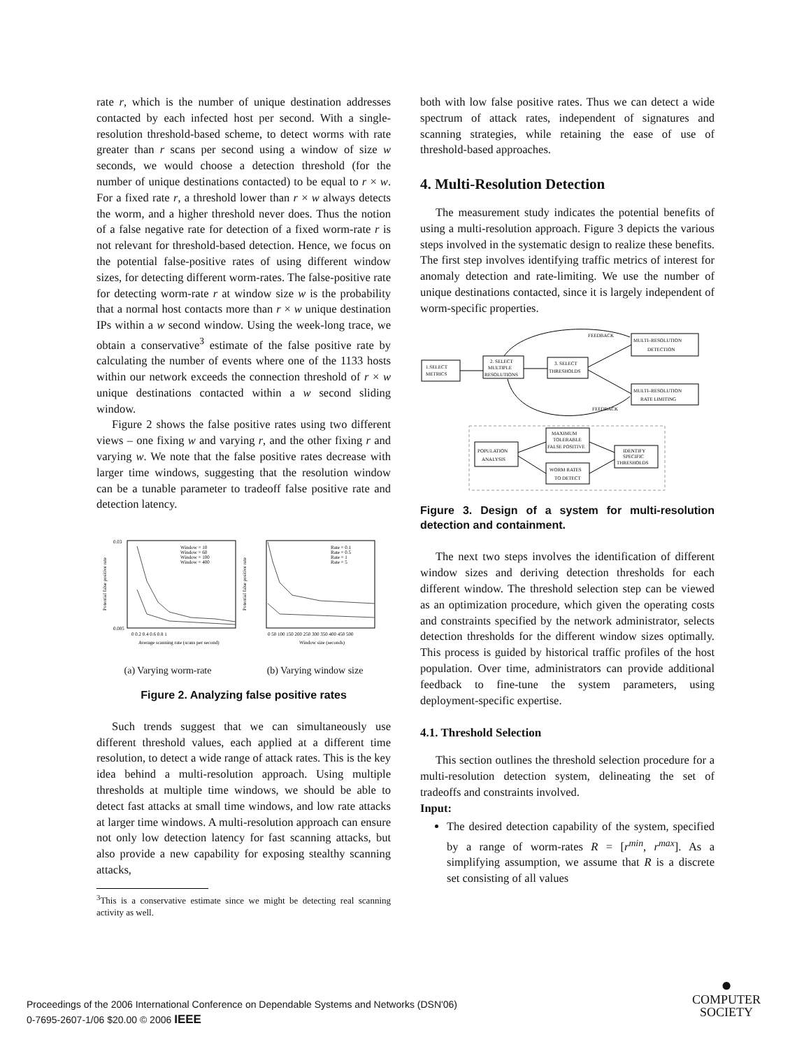rate r, which is the number of unique destination addresses contacted by each infected host per second. With a single-resolution threshold-based scheme, to detect worms with rate greater than r scans per second using a window of size w seconds, we would choose a detection threshold (for the number of unique destinations contacted) to be equal to r × w. For a fixed rate r, a threshold lower than r × w always detects the worm, and a higher threshold never does. Thus the notion of a false negative rate for detection of a fixed worm-rate r is not relevant for threshold-based detection. Hence, we focus on the potential false-positive rates of using different window sizes, for detecting different worm-rates. The false-positive rate for detecting worm-rate r at window size w is the probability that a normal host contacts more than r × w unique destination IPs within a w second window. Using the week-long trace, we obtain a conservative<sup>3</sup> estimate of the false positive rate by calculating the number of events where one of the 1133 hosts within our network exceeds the connection threshold of r × w unique destinations contacted within a w second sliding window.
Figure 2 shows the false positive rates using two different views – one fixing w and varying r, and the other fixing r and varying w. We note that the false positive rates decrease with larger time windows, suggesting that the resolution window can be a tunable parameter to tradeoff false positive rate and detection latency.
0.03
0.005
Window = 10
Window = 60
Window = 100
Window = 400
Rate = 0.1
Rate = 0.5
Rate = 1
Rate = 5
0 0.2 0.4 0.6 0.8 1
0 50 100 150 200 250 300 350 400 450 500
Average scanning rate (scans per second)
Window size (seconds)
Potential false positive rate
Potential false positive rate
(a) Varying worm-rate (b) Varying window size
Figure 2. Analyzing false positive rates
Such trends suggest that we can simultaneously use different threshold values, each applied at a different time resolution, to detect a wide range of attack rates. This is the key idea behind a multi-resolution approach. Using multiple thresholds at multiple time windows, we should be able to detect fast attacks at small time windows, and low rate attacks at larger time windows. A multi-resolution approach can ensure not only low detection latency for fast scanning attacks, but also provide a new capability for exposing stealthy scanning attacks,
<sup>3</sup> This is a conservative estimate since we might be detecting real scanning activity as well.
both with low false positive rates. Thus we can detect a wide spectrum of attack rates, independent of signatures and scanning strategies, while retaining the ease of use of threshold-based approaches.
4. Multi-Resolution Detection
The measurement study indicates the potential benefits of using a multi-resolution approach. Figure 3 depicts the various steps involved in the systematic design to realize these benefits. The first step involves identifying traffic metrics of interest for anomaly detection and rate-limiting. We use the number of unique destinations contacted, since it is largely independent of worm-specific properties.
1.SELECT
METRICS
2. SELECT
MULTIPLE
RESOLUTIONS
3. SELECT
THRESHOLDS
MULTI–RESOLUTION
DETECTION
MULTI–RESOLUTION
RATE LIMITING
FEEDBACK
FEEDBACK
POPULATION
ANALYSIS
MAXIMUM
TOLERABLE
FALSE POSITIVE
WORM RATES
TO DETECT
IDENTIFY
SPECIFIC
THRESHOLDS
Figure 3. Design of a system for multi-resolution detection and containment.
The next two steps involves the identification of different window sizes and deriving detection thresholds for each different window. The threshold selection step can be viewed as an optimization procedure, which given the operating costs and constraints specified by the network administrator, selects detection thresholds for the different window sizes optimally. This process is guided by historical traffic profiles of the host population. Over time, administrators can provide additional feedback to fine-tune the system parameters, using deployment-specific expertise.
4.1. Threshold Selection
This section outlines the threshold selection procedure for a multi-resolution detection system, delineating the set of tradeoffs and constraints involved.
Input:
The desired detection capability of the system, specified by a range of worm-rates R = [r<sup>min</sup>, r<sup>max</sup>]. As a simplifying assumption, we assume that R is a discrete set consisting of all values
Proceedings of the 2006 International Conference on Dependable Systems and Networks (DSN'06)
0-7695-2607-1/06 $20.00 © 2006 IEEE
●
COMPUTER
SOCIETY